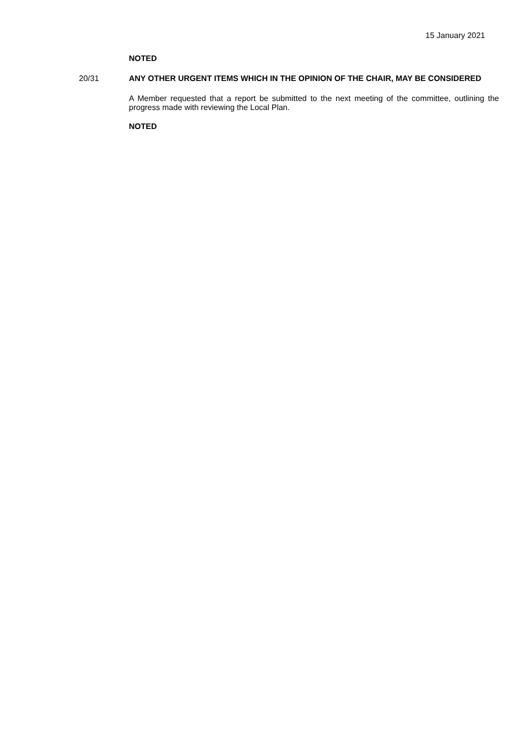15 January 2021
NOTED
20/31
ANY OTHER URGENT ITEMS WHICH IN THE OPINION OF THE CHAIR, MAY BE CONSIDERED
A Member requested that a report be submitted to the next meeting of the committee, outlining the progress made with reviewing the Local Plan.
NOTED